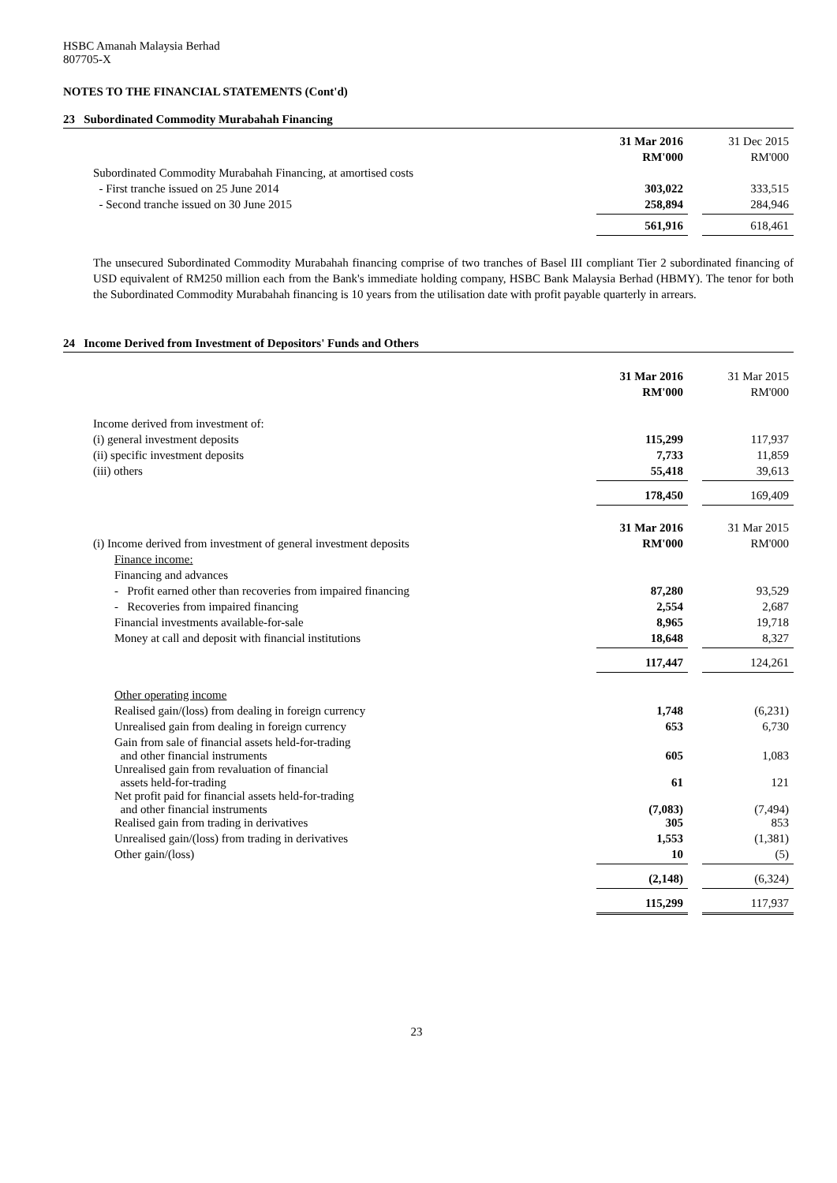HSBC Amanah Malaysia Berhad
807705-X
NOTES TO THE FINANCIAL STATEMENTS (Cont'd)
23 Subordinated Commodity Murabahah Financing
| | 31 Mar 2016 | | 31 Dec 2015 |
| | RM'000 | | RM'000 |
| Subordinated Commodity Murabahah Financing, at amortised costs | | | |
| - First tranche issued on 25 June 2014 | 303,022 | | 333,515 |
| - Second tranche issued on 30 June 2015 | 258,894 | | 284,946 |
| | 561,916 | | 618,461 |
The unsecured Subordinated Commodity Murabahah financing comprise of two tranches of Basel III compliant Tier 2 subordinated financing of USD equivalent of RM250 million each from the Bank's immediate holding company, HSBC Bank Malaysia Berhad (HBMY). The tenor for both the Subordinated Commodity Murabahah financing is 10 years from the utilisation date with profit payable quarterly in arrears.
24 Income Derived from Investment of Depositors' Funds and Others
| | 31 Mar 2016 | | 31 Mar 2015 |
| | RM'000 | | RM'000 |
| Income derived from investment of: | | | |
| (i) general investment deposits | 115,299 | | 117,937 |
| (ii) specific investment deposits | 7,733 | | 11,859 |
| (iii) others | 55,418 | | 39,613 |
| | 178,450 | | 169,409 |
| | 31 Mar 2016 | | 31 Mar 2015 |
| (i) Income derived from investment of general investment deposits | RM'000 | | RM'000 |
| Finance income: | | | |
| Financing and advances | | | |
| - Profit earned other than recoveries from impaired financing | 87,280 | | 93,529 |
| - Recoveries from impaired financing | 2,554 | | 2,687 |
| Financial investments available-for-sale | 8,965 | | 19,718 |
| Money at call and deposit with financial institutions | 18,648 | | 8,327 |
| | 117,447 | | 124,261 |
| Other operating income | | | |
| Realised gain/(loss) from dealing in foreign currency | 1,748 | | (6,231) |
| Unrealised gain from dealing in foreign currency | 653 | | 6,730 |
| Gain from sale of financial assets held-for-trading and other financial instruments | 605 | | 1,083 |
| Unrealised gain from revaluation of financial assets held-for-trading | 61 | | 121 |
| Net profit paid for financial assets held-for-trading and other financial instruments | (7,083) | | (7,494) |
| Realised gain from trading in derivatives | 305 | | 853 |
| Unrealised gain/(loss) from trading in derivatives | 1,553 | | (1,381) |
| Other gain/(loss) | 10 | | (5) |
| | (2,148) | | (6,324) |
| | 115,299 | | 117,937 |
23